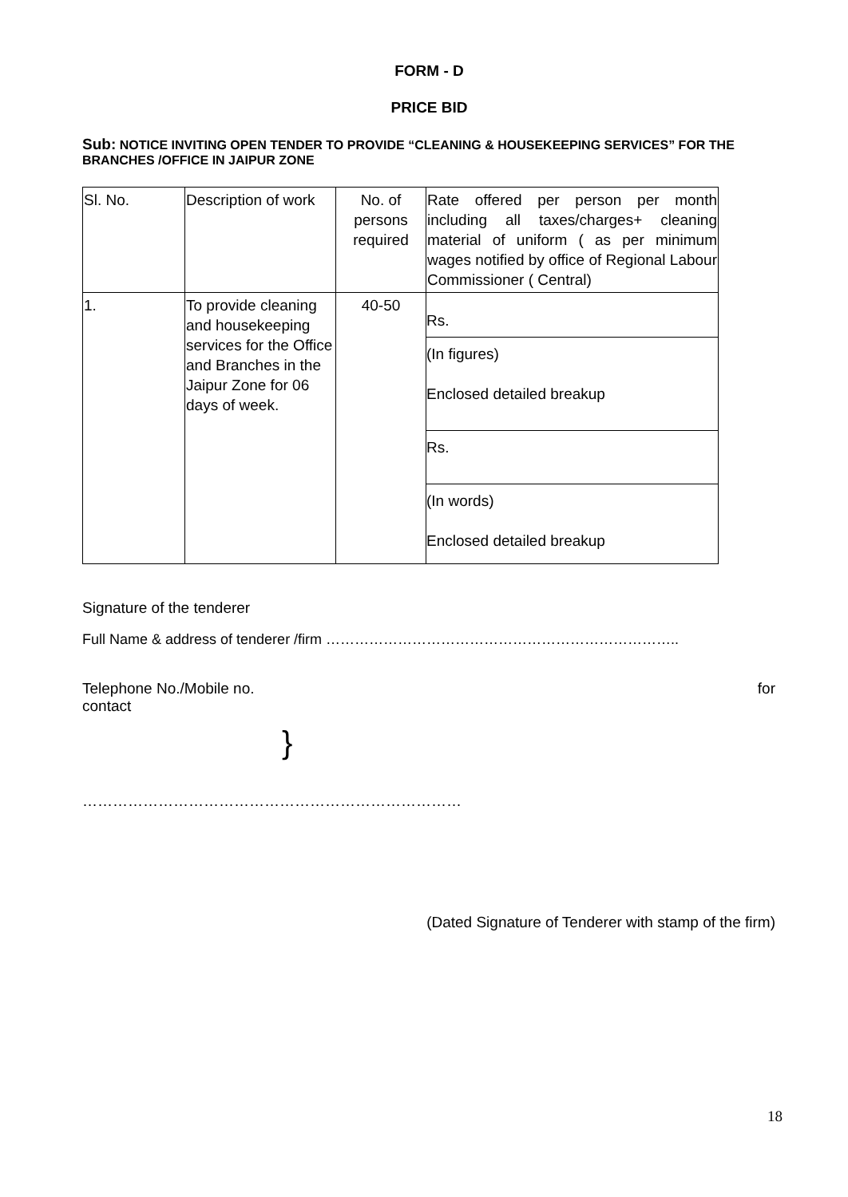FORM - D
PRICE BID
Sub: NOTICE INVITING OPEN TENDER TO PROVIDE “CLEANING & HOUSEKEEPING SERVICES” FOR THE BRANCHES /OFFICE IN JAIPUR ZONE
| Sl. No. | Description of work | No. of persons required | Rate offered per person per month including all taxes/charges+ cleaning material of uniform ( as per minimum wages notified by office of Regional Labour Commissioner ( Central) |
| 1. | To provide cleaning and housekeeping services for the Office and Branches in the Jaipur Zone for 06 days of week. | 40-50 | / Rs. / / (In figures) Enclosed detailed breakup / / Rs. / / (In words) Enclosed detailed breakup / |
Signature of the tenderer
Full Name & address of tenderer /firm ………………………………………………………………..
Telephone No./Mobile no. for
contact
}
…………………………………………………………………
(Dated Signature of Tenderer with stamp of the firm)
18